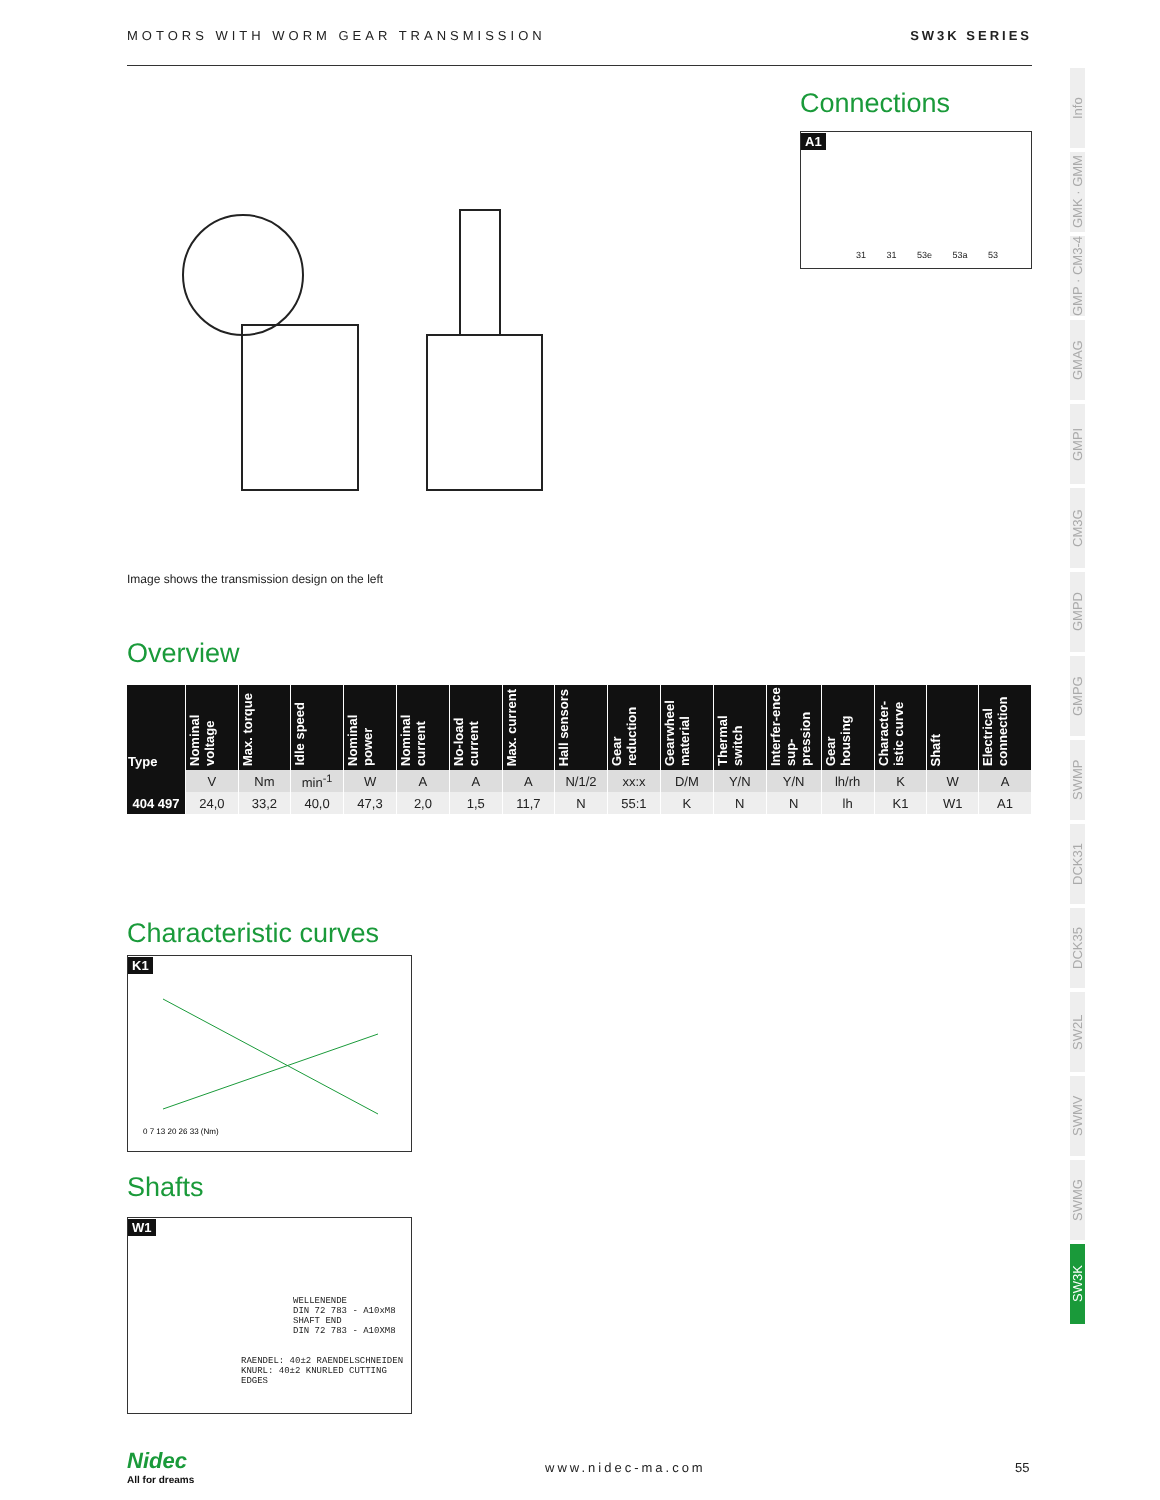MOTORS WITH WORM GEAR TRANSMISSION SW3K SERIES
Image shows the transmission design on the left
Connections
A1
31 31 53e 53a 53
Overview
| Type | Nominal voltage | Max. torque | Idle speed | Nominal power | Nominal current | No-load current | Max. current | Hall sensors | Gear reduction | Gearwheel material | Thermal switch | Interfer-ence sup-pression | Gear housing | Character-istic curve | Shaft | Electrical connection |
| --- | --- | --- | --- | --- | --- | --- | --- | --- | --- | --- | --- | --- | --- | --- | --- | --- |
| | V | Nm | min<sup>-1</sup> | W | A | A | A | N/1/2 | xx:x | D/M | Y/N | Y/N | lh/rh | K | W | A |
| 404 497 | 24,0 | 33,2 | 40,0 | 47,3 | 2,0 | 1,5 | 11,7 | N | 55:1 | K | N | N | lh | K1 | W1 | A1 |
Characteristic curves
K1
0 7 13 20 26 33 (Nm)
Shafts
W1
WELLENENDE
DIN 72 783 - A10xM8
SHAFT END
DIN 72 783 - A10XM8
RAENDEL: 40±2 RAENDELSCHNEIDEN
KNURL: 40±2 KNURLED CUTTING EDGES
Info
GMK · GMM
GMP · CM3-4
GMAG
GMPI
CM3G
GMPD
GMPG
SWMP
DCK31
DCK35
SW2L
SWMV
SWMG
SW3K
Nidec
All for dreams
www.nidec-ma.com 55